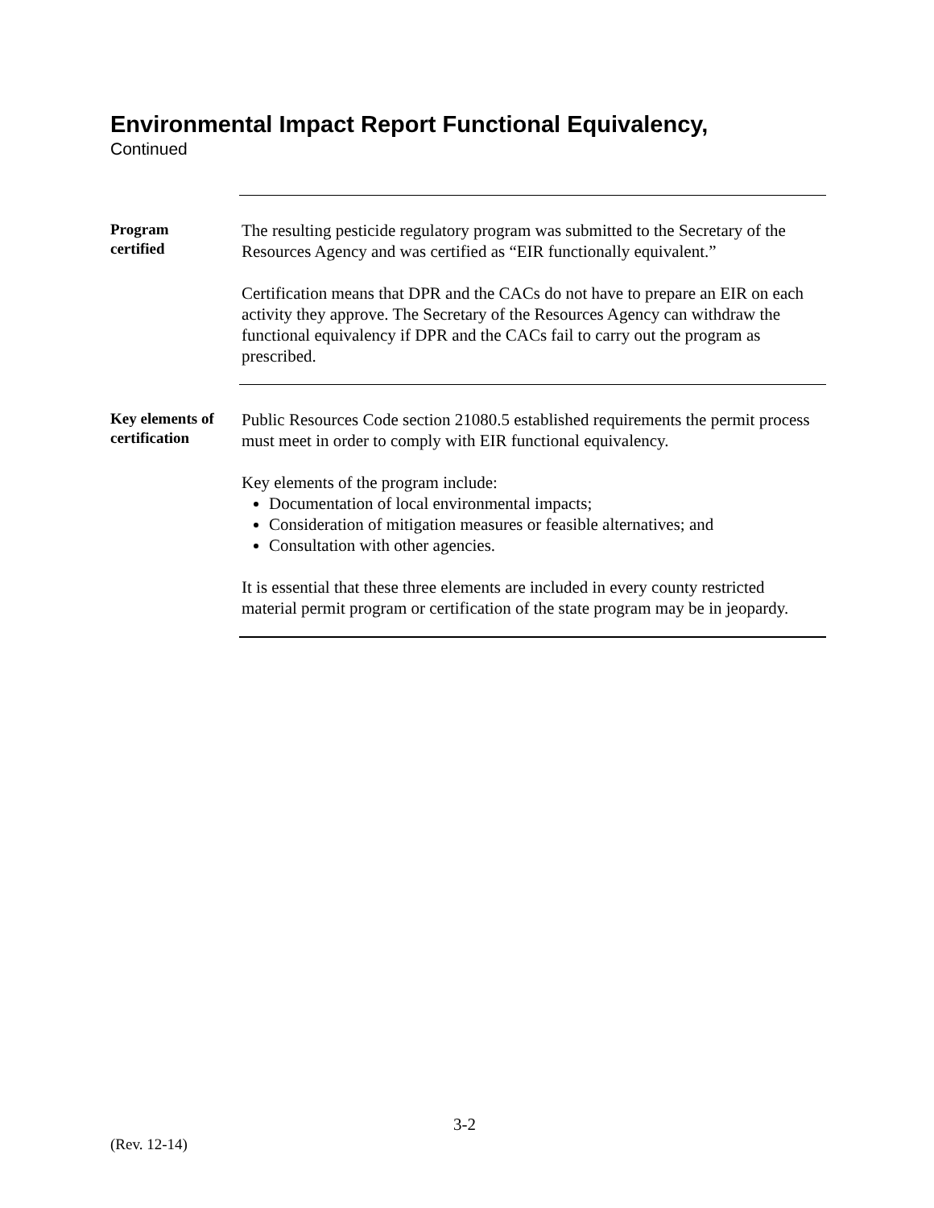Environmental Impact Report Functional Equivalency,
Continued
Program
certified
The resulting pesticide regulatory program was submitted to the Secretary of the Resources Agency and was certified as “EIR functionally equivalent.”
Certification means that DPR and the CACs do not have to prepare an EIR on each activity they approve. The Secretary of the Resources Agency can withdraw the functional equivalency if DPR and the CACs fail to carry out the program as prescribed.
Key elements of certification
Public Resources Code section 21080.5 established requirements the permit process must meet in order to comply with EIR functional equivalency.
Key elements of the program include:
Documentation of local environmental impacts;
Consideration of mitigation measures or feasible alternatives; and
Consultation with other agencies.
It is essential that these three elements are included in every county restricted material permit program or certification of the state program may be in jeopardy.
3-2
(Rev. 12-14)